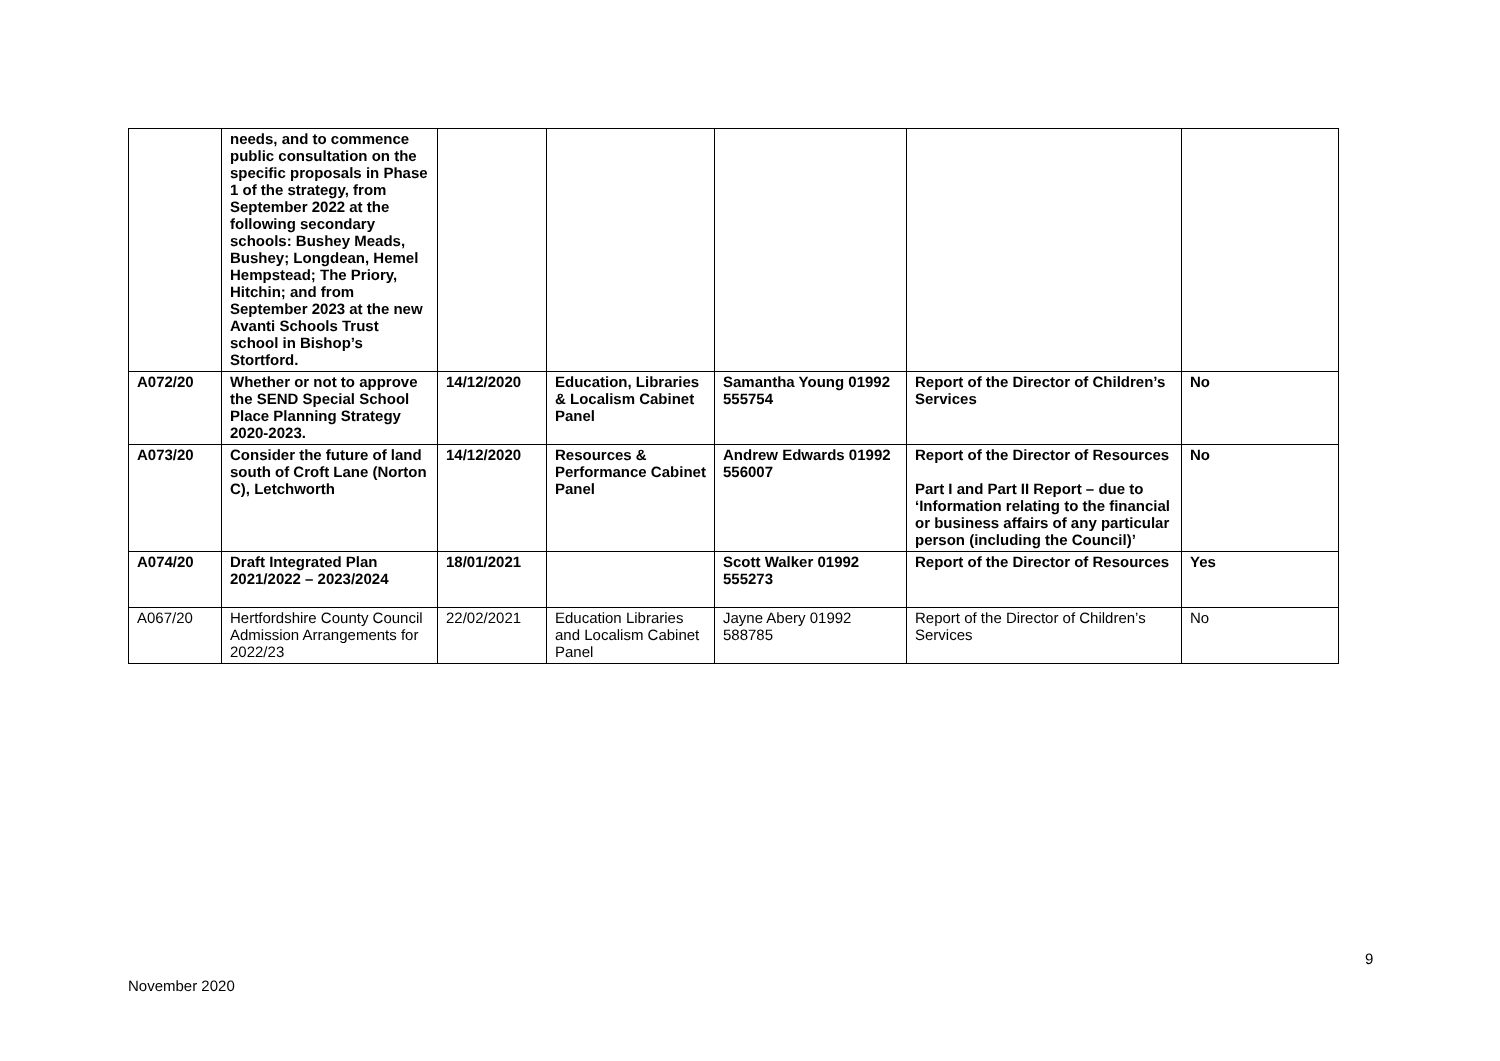| | needs, and to commence public consultation on the specific proposals in Phase 1 of the strategy, from September 2022 at the following secondary schools: Bushey Meads, Bushey; Longdean, Hemel Hempstead; The Priory, Hitchin; and from September 2023 at the new Avanti Schools Trust school in Bishop’s Stortford. | | | | | |
| A072/20 | Whether or not to approve the SEND Special School Place Planning Strategy 2020-2023. | 14/12/2020 | Education, Libraries & Localism Cabinet Panel | Samantha Young 01992 555754 | Report of the Director of Children’s Services | No |
| A073/20 | Consider the future of land south of Croft Lane (Norton C), Letchworth | 14/12/2020 | Resources & Performance Cabinet Panel | Andrew Edwards 01992 556007 | Report of the Director of Resources Part I and Part II Report – due to ‘Information relating to the financial or business affairs of any particular person (including the Council)’ | No |
| A074/20 | Draft Integrated Plan 2021/2022 – 2023/2024 | 18/01/2021 | | Scott Walker 01992 555273 | Report of the Director of Resources | Yes |
| A067/20 | Hertfordshire County Council Admission Arrangements for 2022/23 | 22/02/2021 | Education Libraries and Localism Cabinet Panel | Jayne Abery 01992 588785 | Report of the Director of Children’s Services | No |
9
November 2020